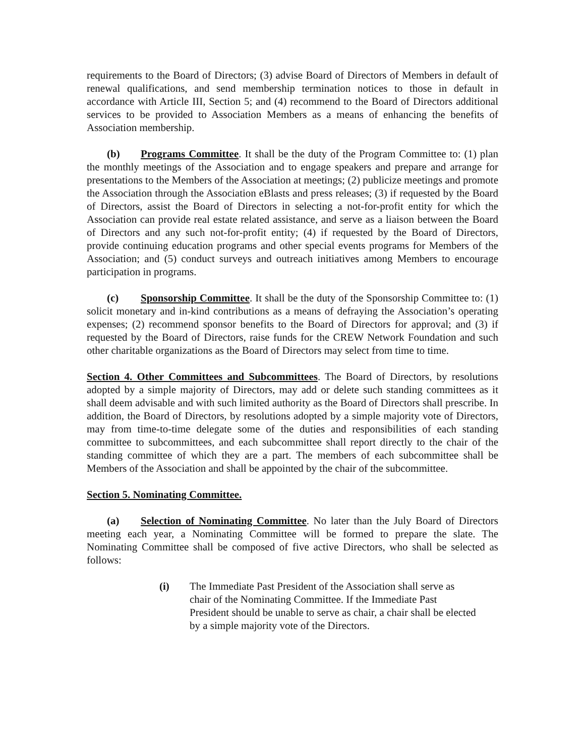requirements to the Board of Directors; (3) advise Board of Directors of Members in default of renewal qualifications, and send membership termination notices to those in default in accordance with Article III, Section 5; and (4) recommend to the Board of Directors additional services to be provided to Association Members as a means of enhancing the benefits of Association membership.
(b) Programs Committee. It shall be the duty of the Program Committee to: (1) plan the monthly meetings of the Association and to engage speakers and prepare and arrange for presentations to the Members of the Association at meetings; (2) publicize meetings and promote the Association through the Association eBlasts and press releases; (3) if requested by the Board of Directors, assist the Board of Directors in selecting a not-for-profit entity for which the Association can provide real estate related assistance, and serve as a liaison between the Board of Directors and any such not-for-profit entity; (4) if requested by the Board of Directors, provide continuing education programs and other special events programs for Members of the Association; and (5) conduct surveys and outreach initiatives among Members to encourage participation in programs.
(c) Sponsorship Committee. It shall be the duty of the Sponsorship Committee to: (1) solicit monetary and in-kind contributions as a means of defraying the Association’s operating expenses; (2) recommend sponsor benefits to the Board of Directors for approval; and (3) if requested by the Board of Directors, raise funds for the CREW Network Foundation and such other charitable organizations as the Board of Directors may select from time to time.
Section 4. Other Committees and Subcommittees. The Board of Directors, by resolutions adopted by a simple majority of Directors, may add or delete such standing committees as it shall deem advisable and with such limited authority as the Board of Directors shall prescribe. In addition, the Board of Directors, by resolutions adopted by a simple majority vote of Directors, may from time-to-time delegate some of the duties and responsibilities of each standing committee to subcommittees, and each subcommittee shall report directly to the chair of the standing committee of which they are a part. The members of each subcommittee shall be Members of the Association and shall be appointed by the chair of the subcommittee.
Section 5. Nominating Committee.
(a) Selection of Nominating Committee. No later than the July Board of Directors meeting each year, a Nominating Committee will be formed to prepare the slate. The Nominating Committee shall be composed of five active Directors, who shall be selected as follows:
(i) The Immediate Past President of the Association shall serve as chair of the Nominating Committee. If the Immediate Past President should be unable to serve as chair, a chair shall be elected by a simple majority vote of the Directors.